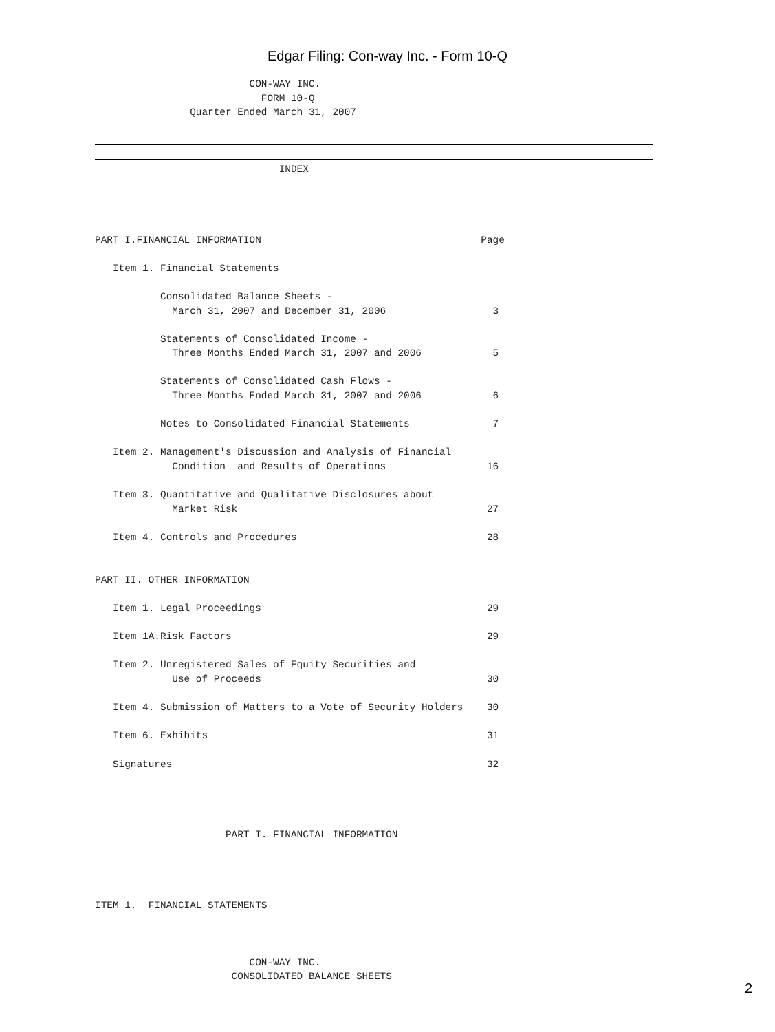Edgar Filing: Con-way Inc. - Form 10-Q
                          CON-WAY INC.
                            FORM 10-Q
                Quarter Ended March 31, 2007



                               INDEX




PART I.FINANCIAL INFORMATION                                     Page

   Item 1. Financial Statements

           Consolidated Balance Sheets -
             March 31, 2007 and December 31, 2006                  3

           Statements of Consolidated Income -
             Three Months Ended March 31, 2007 and 2006            5

           Statements of Consolidated Cash Flows -
             Three Months Ended March 31, 2007 and 2006            6

           Notes to Consolidated Financial Statements              7

   Item 2. Management's Discussion and Analysis of Financial
             Condition  and Results of Operations                 16

   Item 3. Quantitative and Qualitative Disclosures about
             Market Risk                                          27

   Item 4. Controls and Procedures                                28


PART II. OTHER INFORMATION

   Item 1. Legal Proceedings                                      29

   Item 1A.Risk Factors                                           29

   Item 2. Unregistered Sales of Equity Securities and
             Use of Proceeds                                      30

   Item 4. Submission of Matters to a Vote of Security Holders    30

   Item 6. Exhibits                                               31

   Signatures                                                     32




                      PART I. FINANCIAL INFORMATION




ITEM 1.  FINANCIAL STATEMENTS



                          CON-WAY INC.
                       CONSOLIDATED BALANCE SHEETS
2